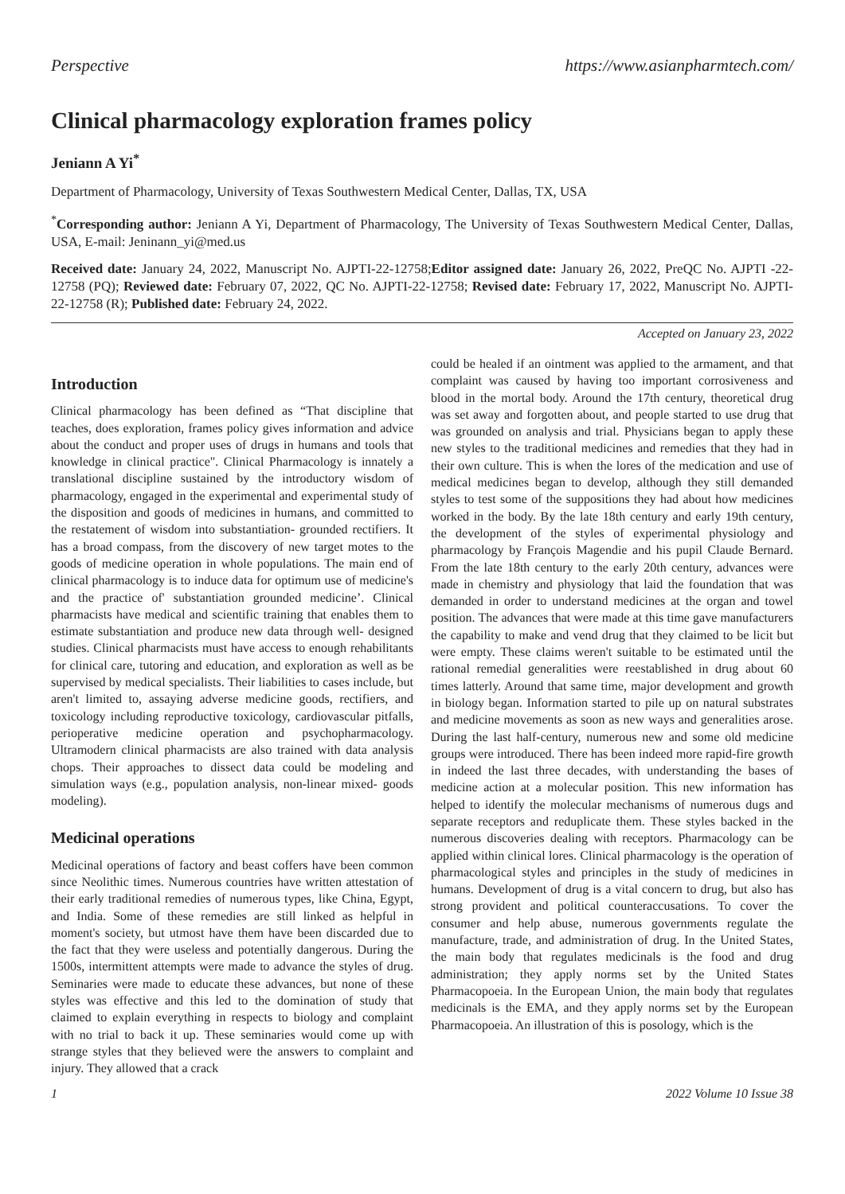Perspective https://www.asianpharmtech.com/
Clinical pharmacology exploration frames policy
Jeniann A Yi<sup>*</sup>
Department of Pharmacology, University of Texas Southwestern Medical Center, Dallas, TX, USA
<sup>*</sup> Corresponding author: Jeniann A Yi, Department of Pharmacology, The University of Texas Southwestern Medical Center, Dallas, USA, E-mail: Jeninann_yi@med.us
Received date: January 24, 2022, Manuscript No. AJPTI-22-12758;Editor assigned date: January 26, 2022, PreQC No. AJPTI -22-12758 (PQ); Reviewed date: February 07, 2022, QC No. AJPTI-22-12758; Revised date: February 17, 2022, Manuscript No. AJPTI-22-12758 (R); Published date: February 24, 2022.
Accepted on January 23, 2022
Introduction
Clinical pharmacology has been defined as “That discipline that teaches, does exploration, frames policy gives information and advice about the conduct and proper uses of drugs in humans and tools that knowledge in clinical practice". Clinical Pharmacology is innately a translational discipline sustained by the introductory wisdom of pharmacology, engaged in the experimental and experimental study of the disposition and goods of medicines in humans, and committed to the restatement of wisdom into substantiation- grounded rectifiers. It has a broad compass, from the discovery of new target motes to the goods of medicine operation in whole populations. The main end of clinical pharmacology is to induce data for optimum use of medicine's and the practice of' substantiation grounded medicine’. Clinical pharmacists have medical and scientific training that enables them to estimate substantiation and produce new data through well- designed studies. Clinical pharmacists must have access to enough rehabilitants for clinical care, tutoring and education, and exploration as well as be supervised by medical specialists. Their liabilities to cases include, but aren't limited to, assaying adverse medicine goods, rectifiers, and toxicology including reproductive toxicology, cardiovascular pitfalls, perioperative medicine operation and psychopharmacology. Ultramodern clinical pharmacists are also trained with data analysis chops. Their approaches to dissect data could be modeling and simulation ways (e.g., population analysis, non-linear mixed- goods modeling).
Medicinal operations
Medicinal operations of factory and beast coffers have been common since Neolithic times. Numerous countries have written attestation of their early traditional remedies of numerous types, like China, Egypt, and India. Some of these remedies are still linked as helpful in moment's society, but utmost have them have been discarded due to the fact that they were useless and potentially dangerous. During the 1500s, intermittent attempts were made to advance the styles of drug. Seminaries were made to educate these advances, but none of these styles was effective and this led to the domination of study that claimed to explain everything in respects to biology and complaint with no trial to back it up. These seminaries would come up with strange styles that they believed were the answers to complaint and injury. They allowed that a crack
could be healed if an ointment was applied to the armament, and that complaint was caused by having too important corrosiveness and blood in the mortal body. Around the 17th century, theoretical drug was set away and forgotten about, and people started to use drug that was grounded on analysis and trial. Physicians began to apply these new styles to the traditional medicines and remedies that they had in their own culture. This is when the lores of the medication and use of medical medicines began to develop, although they still demanded styles to test some of the suppositions they had about how medicines worked in the body. By the late 18th century and early 19th century, the development of the styles of experimental physiology and pharmacology by François Magendie and his pupil Claude Bernard. From the late 18th century to the early 20th century, advances were made in chemistry and physiology that laid the foundation that was demanded in order to understand medicines at the organ and towel position. The advances that were made at this time gave manufacturers the capability to make and vend drug that they claimed to be licit but were empty. These claims weren't suitable to be estimated until the rational remedial generalities were reestablished in drug about 60 times latterly. Around that same time, major development and growth in biology began. Information started to pile up on natural substrates and medicine movements as soon as new ways and generalities arose. During the last half-century, numerous new and some old medicine groups were introduced. There has been indeed more rapid-fire growth in indeed the last three decades, with understanding the bases of medicine action at a molecular position. This new information has helped to identify the molecular mechanisms of numerous dugs and separate receptors and reduplicate them. These styles backed in the numerous discoveries dealing with receptors. Pharmacology can be applied within clinical lores. Clinical pharmacology is the operation of pharmacological styles and principles in the study of medicines in humans. Development of drug is a vital concern to drug, but also has strong provident and political counteraccusations. To cover the consumer and help abuse, numerous governments regulate the manufacture, trade, and administration of drug. In the United States, the main body that regulates medicinals is the food and drug administration; they apply norms set by the United States Pharmacopoeia. In the European Union, the main body that regulates medicinals is the EMA, and they apply norms set by the European Pharmacopoeia. An illustration of this is posology, which is the
1 2022 Volume 10 Issue 38